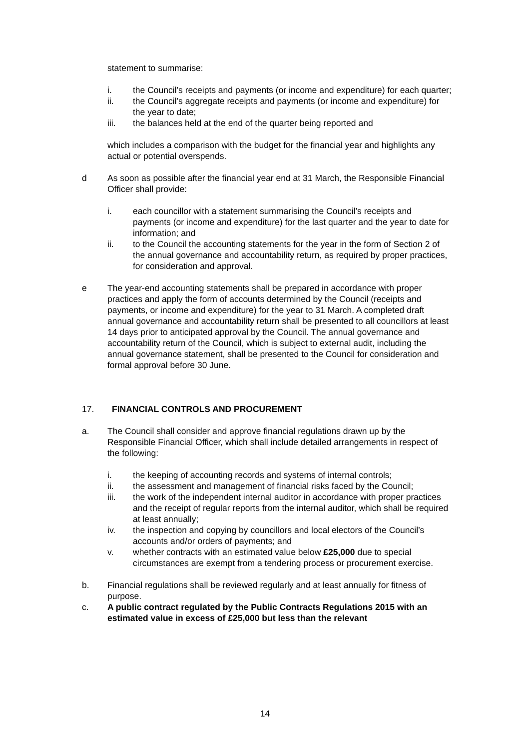statement to summarise:
i. the Council’s receipts and payments (or income and expenditure) for each quarter;
ii. the Council’s aggregate receipts and payments (or income and expenditure) for the year to date;
iii. the balances held at the end of the quarter being reported and
which includes a comparison with the budget for the financial year and highlights any actual or potential overspends.
d As soon as possible after the financial year end at 31 March, the Responsible Financial Officer shall provide:
i. each councillor with a statement summarising the Council’s receipts and payments (or income and expenditure) for the last quarter and the year to date for information; and
ii. to the Council the accounting statements for the year in the form of Section 2 of the annual governance and accountability return, as required by proper practices, for consideration and approval.
e The year-end accounting statements shall be prepared in accordance with proper practices and apply the form of accounts determined by the Council (receipts and payments, or income and expenditure) for the year to 31 March. A completed draft annual governance and accountability return shall be presented to all councillors at least 14 days prior to anticipated approval by the Council. The annual governance and accountability return of the Council, which is subject to external audit, including the annual governance statement, shall be presented to the Council for consideration and formal approval before 30 June.
17. FINANCIAL CONTROLS AND PROCUREMENT
a. The Council shall consider and approve financial regulations drawn up by the Responsible Financial Officer, which shall include detailed arrangements in respect of the following:
i. the keeping of accounting records and systems of internal controls;
ii. the assessment and management of financial risks faced by the Council;
iii. the work of the independent internal auditor in accordance with proper practices and the receipt of regular reports from the internal auditor, which shall be required at least annually;
iv. the inspection and copying by councillors and local electors of the Council’s accounts and/or orders of payments; and
v. whether contracts with an estimated value below £25,000 due to special circumstances are exempt from a tendering process or procurement exercise.
b. Financial regulations shall be reviewed regularly and at least annually for fitness of purpose.
c. A public contract regulated by the Public Contracts Regulations 2015 with an estimated value in excess of £25,000 but less than the relevant
14